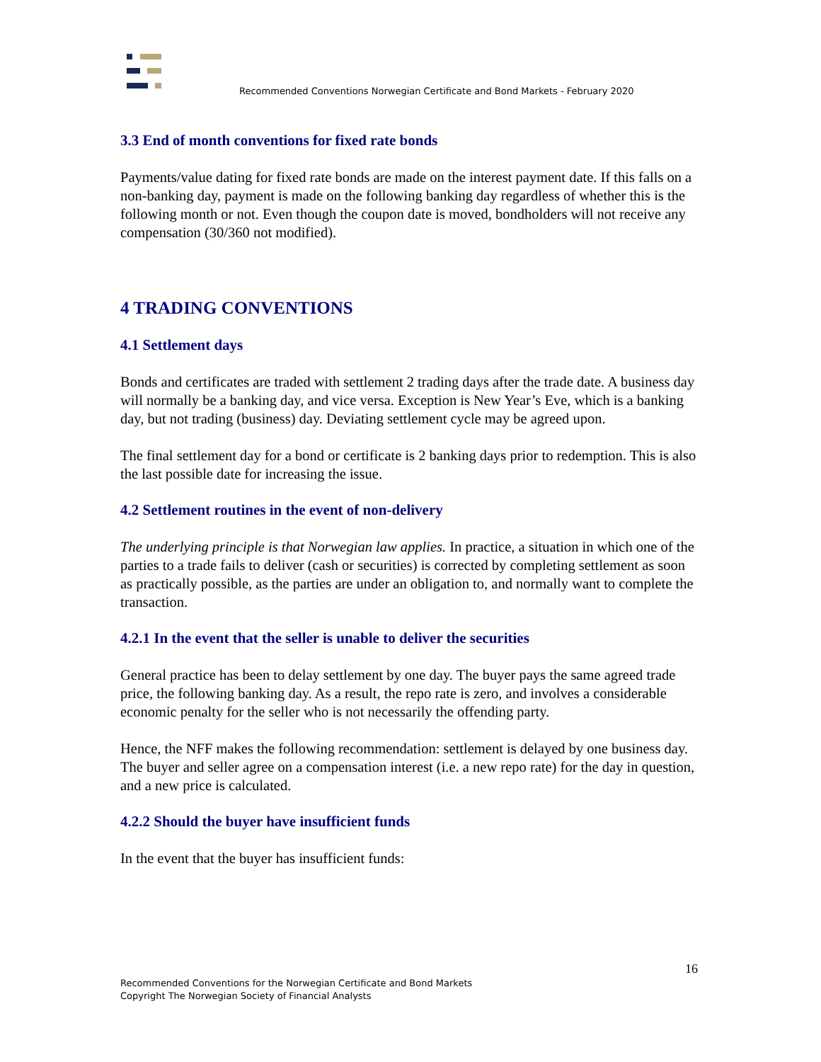Recommended Conventions Norwegian Certificate and Bond Markets - February 2020
3.3 End of month conventions for fixed rate bonds
Payments/value dating for fixed rate bonds are made on the interest payment date. If this falls on a non-banking day, payment is made on the following banking day regardless of whether this is the following month or not. Even though the coupon date is moved, bondholders will not receive any compensation (30/360 not modified).
4 TRADING CONVENTIONS
4.1 Settlement days
Bonds and certificates are traded with settlement 2 trading days after the trade date. A business day will normally be a banking day, and vice versa. Exception is New Year’s Eve, which is a banking day, but not trading (business) day. Deviating settlement cycle may be agreed upon.
The final settlement day for a bond or certificate is 2 banking days prior to redemption. This is also the last possible date for increasing the issue.
4.2 Settlement routines in the event of non-delivery
The underlying principle is that Norwegian law applies. In practice, a situation in which one of the parties to a trade fails to deliver (cash or securities) is corrected by completing settlement as soon as practically possible, as the parties are under an obligation to, and normally want to complete the transaction.
4.2.1 In the event that the seller is unable to deliver the securities
General practice has been to delay settlement by one day. The buyer pays the same agreed trade price, the following banking day. As a result, the repo rate is zero, and involves a considerable economic penalty for the seller who is not necessarily the offending party.
Hence, the NFF makes the following recommendation: settlement is delayed by one business day. The buyer and seller agree on a compensation interest (i.e. a new repo rate) for the day in question, and a new price is calculated.
4.2.2 Should the buyer have insufficient funds
In the event that the buyer has insufficient funds:
16
Recommended Conventions for the Norwegian Certificate and Bond Markets
Copyright The Norwegian Society of Financial Analysts